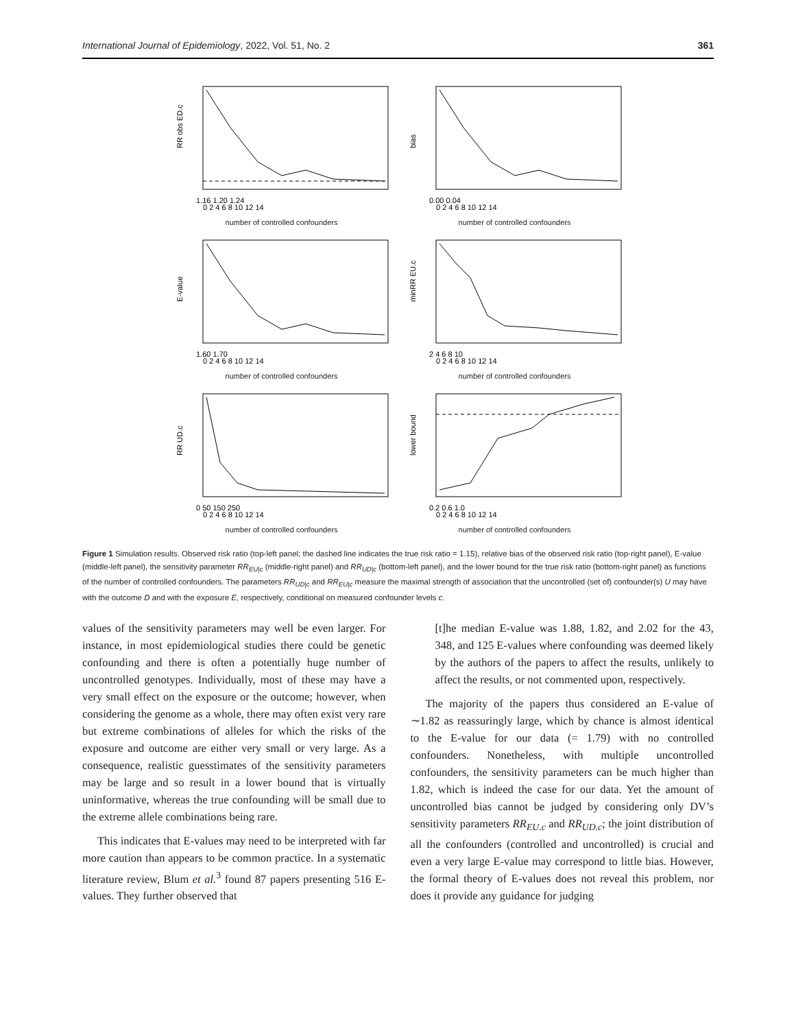International Journal of Epidemiology, 2022, Vol. 51, No. 2 361
RR obs ED.c
1.16 1.20 1.24
0 2 4 6 8 10 12 14
number of controlled confounders
bias
0.00 0.04
0 2 4 6 8 10 12 14
number of controlled confounders
E-value
1.60 1.70
0 2 4 6 8 10 12 14
number of controlled confounders
minRR EU.c
2 4 6 8 10
0 2 4 6 8 10 12 14
number of controlled confounders
RR UD.c
0 50 150 250
0 2 4 6 8 10 12 14
number of controlled confounders
lower bound
0.2 0.6 1.0
0 2 4 6 8 10 12 14
number of controlled confounders
Figure 1 Simulation results. Observed risk ratio (top-left panel; the dashed line indicates the true risk ratio = 1.15), relative bias of the observed risk ratio (top-right panel), E-value (middle-left panel), the sensitivity parameter RR<sub>EU|c</sub> (middle-right panel) and RR<sub>UD|c</sub> (bottom-left panel), and the lower bound for the true risk ratio (bottom-right panel) as functions of the number of controlled confounders. The parameters RR<sub>UD|c</sub> and RR<sub>EU|c</sub> measure the maximal strength of association that the uncontrolled (set of) confounder(s) U may have with the outcome D and with the exposure E, respectively, conditional on measured confounder levels c.
values of the sensitivity parameters may well be even larger. For instance, in most epidemiological studies there could be genetic confounding and there is often a potentially huge number of uncontrolled genotypes. Individually, most of these may have a very small effect on the exposure or the outcome; however, when considering the genome as a whole, there may often exist very rare but extreme combinations of alleles for which the risks of the exposure and outcome are either very small or very large. As a consequence, realistic guesstimates of the sensitivity parameters may be large and so result in a lower bound that is virtually uninformative, whereas the true confounding will be small due to the extreme allele combinations being rare.
This indicates that E-values may need to be interpreted with far more caution than appears to be common practice. In a systematic literature review, Blum et al.<sup>3</sup> found 87 papers presenting 516 E-values. They further observed that
[t]he median E-value was 1.88, 1.82, and 2.02 for the 43, 348, and 125 E-values where confounding was deemed likely by the authors of the papers to affect the results, unlikely to affect the results, or not commented upon, respectively.
The majority of the papers thus considered an E-value of ∼1.82 as reassuringly large, which by chance is almost identical to the E-value for our data (= 1.79) with no controlled confounders. Nonetheless, with multiple uncontrolled confounders, the sensitivity parameters can be much higher than 1.82, which is indeed the case for our data. Yet the amount of uncontrolled bias cannot be judged by considering only DV’s sensitivity parameters RR<sub>EU.c</sub> and RR<sub>UD.c</sub>; the joint distribution of all the confounders (controlled and uncontrolled) is crucial and even a very large E-value may correspond to little bias. However, the formal theory of E-values does not reveal this problem, nor does it provide any guidance for judging